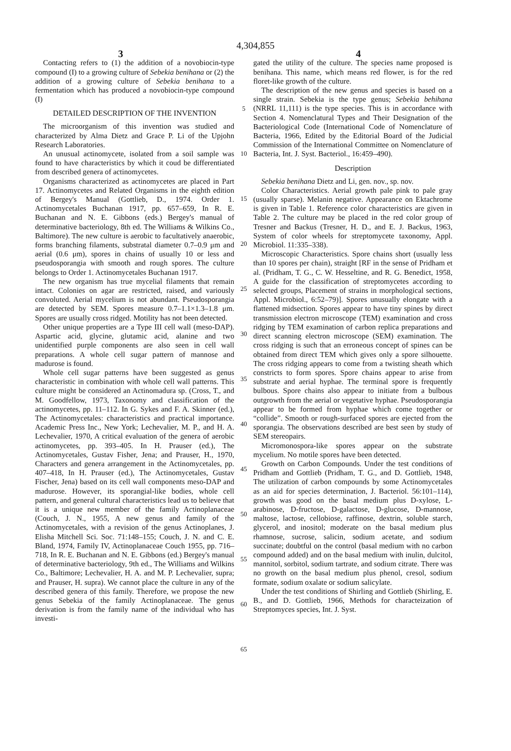4,304,855
3 4
Contacting refers to (1) the addition of a novobiocin-type compound (I) to a growing culture of Sebekia benihana or (2) the addition of a growing culture of Sebekia benihana to a fermentation which has produced a novobiocin-type compound (I)
DETAILED DESCRIPTION OF THE INVENTION
The microorganism of this invention was studied and characterized by Alma Dietz and Grace P. Li of the Upjohn Research Laboratories.
An unusual actinomycete, isolated from a soil sample was found to have characteristics by which it coud be differentiated from described genera of actinomycetes.
Organisms characterized as actinomycetes are placed in Part 17. Actinomycetes and Related Organisms in the eighth edition of Bergey's Manual (Gottlieb, D., 1974. Order 1. Actinomycetales Buchanan 1917, pp. 657–659, In R. E. Buchanan and N. E. Gibbons (eds.) Bergey's manual of determinative bacteriology, 8th ed. The Williams & Wilkins Co., Baltimore). The new culture is aerobic to facultatively anaerobic, forms branching filaments, substratal diameter 0.7–0.9 μm and aerial (0.6 μm), spores in chains of usually 10 or less and pseudosporangia with smooth and rough spores. The culture belongs to Order 1. Actinomycetales Buchanan 1917.
The new organism has true mycelial filaments that remain intact. Colonies on agar are restricted, raised, and variously convoluted. Aerial mycelium is not abundant. Pseudosporangia are detected by SEM. Spores measure 0.7–1.1×1.3–1.8 μm. Spores are usually cross ridged. Motility has not been detected.
Other unique properties are a Type III cell wall (meso-DAP). Aspartic acid, glycine, glutamic acid, alanine and two unidentified purple components are also seen in cell wall preparations. A whole cell sugar pattern of mannose and madurose is found.
Whole cell sugar patterns have been suggested as genus characteristic in combination with whole cell wall patterns. This culture might be considered an Actinomadura sp. (Cross, T., and M. Goodfellow, 1973, Taxonomy and classification of the actinomycetes, pp. 11–112. In G. Sykes and F. A. Skinner (ed.), The Actinomycetales: characteristics and practical importance. Academic Press Inc., New York; Lechevalier, M. P., and H. A. Lechevalier, 1970, A critical evaluation of the genera of aerobic actinomycetes, pp. 393–405. In H. Prauser (ed.), The Actinomycetales, Gustav Fisher, Jena; and Prauser, H., 1970, Characters and genera arrangement in the Actinomycetales, pp. 407–418, In H. Prauser (ed.), The Actinomycetales, Gustav Fischer, Jena) based on its cell wall components meso-DAP and madurose. However, its sporangial-like bodies, whole cell pattern, and general cultural characteristics lead us to believe that it is a unique new member of the family Actinoplanaceae (Couch, J. N., 1955, A new genus and family of the Actinomycetales, with a revision of the genus Actinoplanes, J. Elisha Mitchell Sci. Soc. 71:148–155; Couch, J. N. and C. E. Bland, 1974, Family IV, Actinoplanaceae Couch 1955, pp. 716–718, In R. E. Buchanan and N. E. Gibbons (ed.) Bergey's manual of determinative bacteriology, 9th ed., The Williams and Wilkins Co., Baltimore; Lechevalier, H. A. and M. P. Lechevalier, supra; and Prauser, H. supra). We cannot place the culture in any of the described genera of this family. Therefore, we propose the new genus Sebekia of the family Actinoplanaceae. The genus derivation is from the family name of the individual who has investi-
5
10
15
20
25
30
35
40
45
50
55
60
65
gated the utility of the culture. The species name proposed is benihana. This name, which means red flower, is for the red floret-like growth of the culture.
The description of the new genus and species is based on a single strain. Sebekia is the type genus; Sebekia behihana (NRRL 11,111) is the type species. This is in accordance with Section 4. Nomenclatural Types and Their Designation of the Bacteriological Code (International Code of Nomenclature of Bacteria, 1966, Edited by the Editorial Board of the Judicial Commission of the International Committee on Nomenclature of Bacteria, Int. J. Syst. Bacteriol., 16:459–490).
Description
Sebekia benihana Dietz and Li, gen. nov., sp. nov.
Color Characteristics. Aerial growth pale pink to pale gray (usually sparse). Melanin negative. Appearance on Ektachrome is given in Table 1. Reference color characteristics are given in Table 2. The culture may be placed in the red color group of Tresner and Backus (Tresner, H. D., and E. J. Backus, 1963, System of color wheels for streptomycete taxonomy, Appl. Microbiol. 11:335–338).
Microscopic Characteristics. Spore chains short (usually less than 10 spores per chain), straight [RF in the sense of Pridham et al. (Pridham, T. G., C. W. Hesseltine, and R. G. Benedict, 1958, A guide for the classification of streptomycetes according to selected groups, Placement of strains in morphological sections, Appl. Microbiol., 6:52–79)]. Spores unusually elongate with a flattened midsection. Spores appear to have tiny spines by direct transmission electron microscope (TEM) examination and cross ridging by TEM examination of carbon replica preparations and direct scanning electron microscope (SEM) examination. The cross ridging is such that an erroneous concept of spines can be obtained from direct TEM which gives only a spore silhouette. The cross ridging appears to come from a twisting sheath which constricts to form spores. Spore chains appear to arise from substrate and aerial hyphae. The terminal spore is frequently bulbous. Spore chains also appear to initiate from a bulbous outgrowth from the aerial or vegetative hyphae. Pseudosporangia appear to be formed from hyphae which come together or “collide”. Smooth or rough-surfaced spores are ejected from the sporangia. The observations described are best seen by study of SEM stereopairs.
Micromonospora-like spores appear on the substrate mycelium. No motile spores have been detected.
Growth on Carbon Compounds. Under the test conditions of Pridham and Gottlieb (Pridham, T. G., and D. Gottlieb, 1948, The utilization of carbon compounds by some Actinomycetales as an aid for species determination, J. Bacteriol. 56:101–114), growth was good on the basal medium plus D-xylose, L-arabinose, D-fructose, D-galactose, D-glucose, D-mannose, maltose, lactose, cellobiose, raffinose, dextrin, soluble starch, glycerol, and inositol; moderate on the basal medium plus rhamnose, sucrose, salicin, sodium acetate, and sodium succinate; doubtful on the control (basal medium with no carbon compound added) and on the basal medium with inulin, dulcitol, mannitol, sorbitol, sodium tartrate, and sodium citrate. There was no growth on the basal medium plus phenol, cresol, sodium formate, sodium oxalate or sodium salicylate.
Under the test conditions of Shirling and Gottlieb (Shirling, E. B., and D. Gottlieb, 1966, Methods for characteization of Streptomyces species, Int. J. Syst.